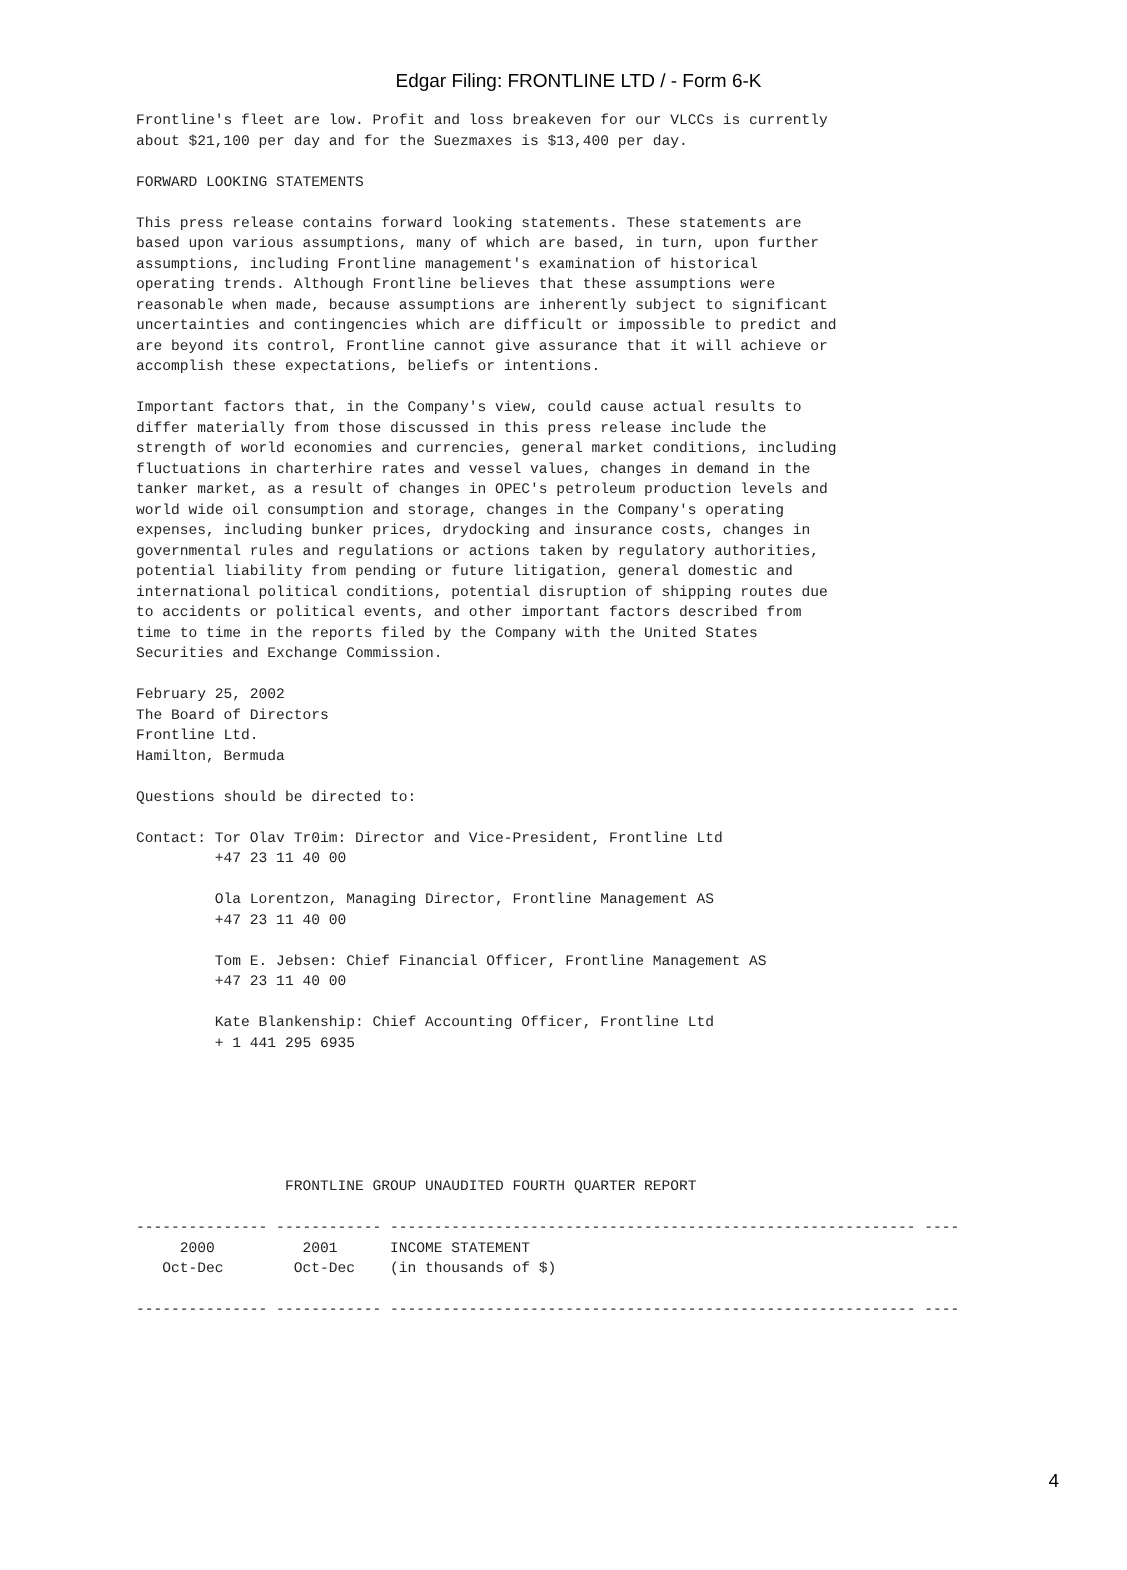Edgar Filing: FRONTLINE LTD / - Form 6-K
Frontline's fleet are low. Profit and loss breakeven for our VLCCs is currently
about $21,100 per day and for the Suezmaxes is $13,400 per day.

FORWARD LOOKING STATEMENTS

This press release contains forward looking statements. These statements are
based upon various assumptions, many of which are based, in turn, upon further
assumptions, including Frontline management's examination of historical
operating trends. Although Frontline believes that these assumptions were
reasonable when made, because assumptions are inherently subject to significant
uncertainties and contingencies which are difficult or impossible to predict and
are beyond its control, Frontline cannot give assurance that it will achieve or
accomplish these expectations, beliefs or intentions.

Important factors that, in the Company's view, could cause actual results to
differ materially from those discussed in this press release include the
strength of world economies and currencies, general market conditions, including
fluctuations in charterhire rates and vessel values, changes in demand in the
tanker market, as a result of changes in OPEC's petroleum production levels and
world wide oil consumption and storage, changes in the Company's operating
expenses, including bunker prices, drydocking and insurance costs, changes in
governmental rules and regulations or actions taken by regulatory authorities,
potential liability from pending or future litigation, general domestic and
international political conditions, potential disruption of shipping routes due
to accidents or political events, and other important factors described from
time to time in the reports filed by the Company with the United States
Securities and Exchange Commission.

February 25, 2002
The Board of Directors
Frontline Ltd.
Hamilton, Bermuda

Questions should be directed to:

Contact: Tor Olav Tr0im: Director and Vice-President, Frontline Ltd
         +47 23 11 40 00

         Ola Lorentzon, Managing Director, Frontline Management AS
         +47 23 11 40 00

         Tom E. Jebsen: Chief Financial Officer, Frontline Management AS
         +47 23 11 40 00

         Kate Blankenship: Chief Accounting Officer, Frontline Ltd
         + 1 441 295 6935






                 FRONTLINE GROUP UNAUDITED FOURTH QUARTER REPORT

--------------- ------------ ------------------------------------------------------------ ----
     2000          2001      INCOME STATEMENT
   Oct-Dec        Oct-Dec    (in thousands of $)

--------------- ------------ ------------------------------------------------------------ ----
4